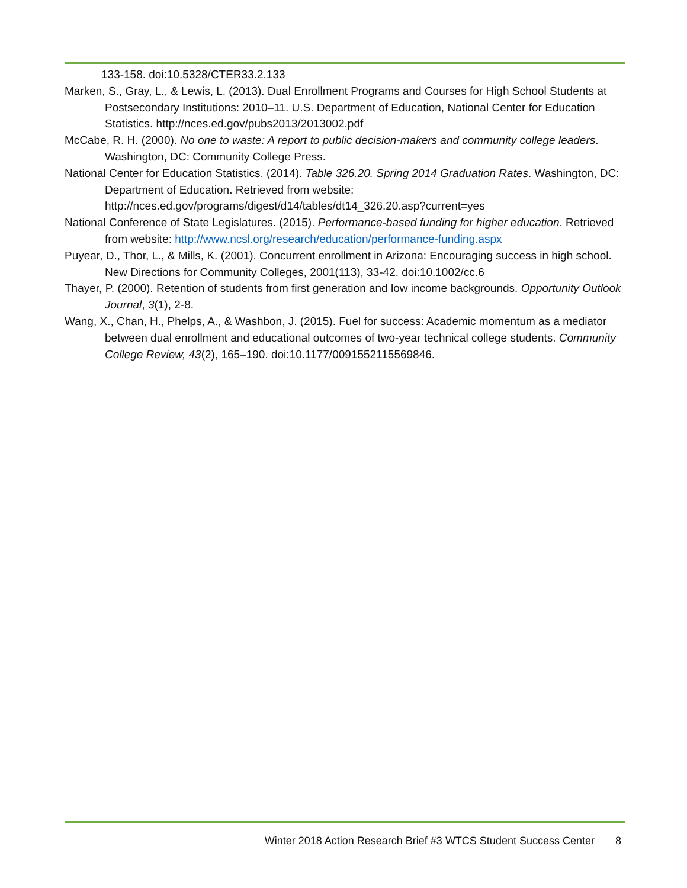133-158. doi:10.5328/CTER33.2.133
Marken, S., Gray, L., & Lewis, L. (2013). Dual Enrollment Programs and Courses for High School Students at Postsecondary Institutions: 2010–11. U.S. Department of Education, National Center for Education Statistics. http://nces.ed.gov/pubs2013/2013002.pdf
McCabe, R. H. (2000). No one to waste: A report to public decision-makers and community college leaders. Washington, DC: Community College Press.
National Center for Education Statistics. (2014). Table 326.20. Spring 2014 Graduation Rates. Washington, DC: Department of Education. Retrieved from website: http://nces.ed.gov/programs/digest/d14/tables/dt14_326.20.asp?current=yes
National Conference of State Legislatures. (2015). Performance-based funding for higher education. Retrieved from website: http://www.ncsl.org/research/education/performance-funding.aspx
Puyear, D., Thor, L., & Mills, K. (2001). Concurrent enrollment in Arizona: Encouraging success in high school. New Directions for Community Colleges, 2001(113), 33-42. doi:10.1002/cc.6
Thayer, P. (2000). Retention of students from first generation and low income backgrounds. Opportunity Outlook Journal, 3(1), 2-8.
Wang, X., Chan, H., Phelps, A., & Washbon, J. (2015). Fuel for success: Academic momentum as a mediator between dual enrollment and educational outcomes of two-year technical college students. Community College Review, 43(2), 165–190. doi:10.1177/0091552115569846.
Winter 2018 Action Research Brief #3 WTCS Student Success Center 8